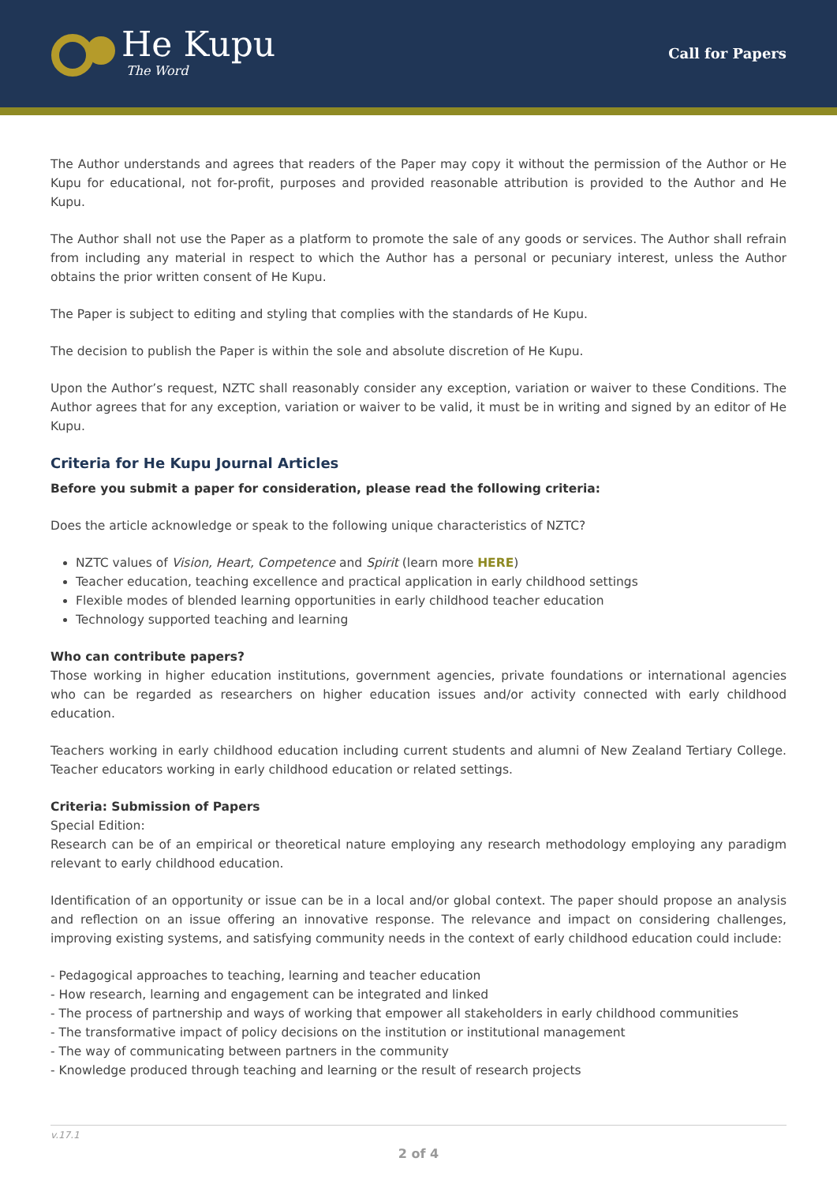He Kupu
The Word
Call for Papers
The Author understands and agrees that readers of the Paper may copy it without the permission of the Author or He Kupu for educational, not for-profit, purposes and provided reasonable attribution is provided to the Author and He Kupu.
The Author shall not use the Paper as a platform to promote the sale of any goods or services. The Author shall refrain from including any material in respect to which the Author has a personal or pecuniary interest, unless the Author obtains the prior written consent of He Kupu.
The Paper is subject to editing and styling that complies with the standards of He Kupu.
The decision to publish the Paper is within the sole and absolute discretion of He Kupu.
Upon the Author’s request, NZTC shall reasonably consider any exception, variation or waiver to these Conditions. The Author agrees that for any exception, variation or waiver to be valid, it must be in writing and signed by an editor of He Kupu.
Criteria for He Kupu Journal Articles
Before you submit a paper for consideration, please read the following criteria:
Does the article acknowledge or speak to the following unique characteristics of NZTC?
NZTC values of Vision, Heart, Competence and Spirit (learn more HERE)
Teacher education, teaching excellence and practical application in early childhood settings
Flexible modes of blended learning opportunities in early childhood teacher education
Technology supported teaching and learning
Who can contribute papers?
Those working in higher education institutions, government agencies, private foundations or international agencies who can be regarded as researchers on higher education issues and/or activity connected with early childhood education.
Teachers working in early childhood education including current students and alumni of New Zealand Tertiary College. Teacher educators working in early childhood education or related settings.
Criteria: Submission of Papers
Special Edition:
Research can be of an empirical or theoretical nature employing any research methodology employing any paradigm relevant to early childhood education.
Identification of an opportunity or issue can be in a local and/or global context. The paper should propose an analysis and reflection on an issue offering an innovative response. The relevance and impact on considering challenges, improving existing systems, and satisfying community needs in the context of early childhood education could include:
- Pedagogical approaches to teaching, learning and teacher education
- How research, learning and engagement can be integrated and linked
- The process of partnership and ways of working that empower all stakeholders in early childhood communities
- The transformative impact of policy decisions on the institution or institutional management
- The way of communicating between partners in the community
- Knowledge produced through teaching and learning or the result of research projects
v.17.1
2 of 4